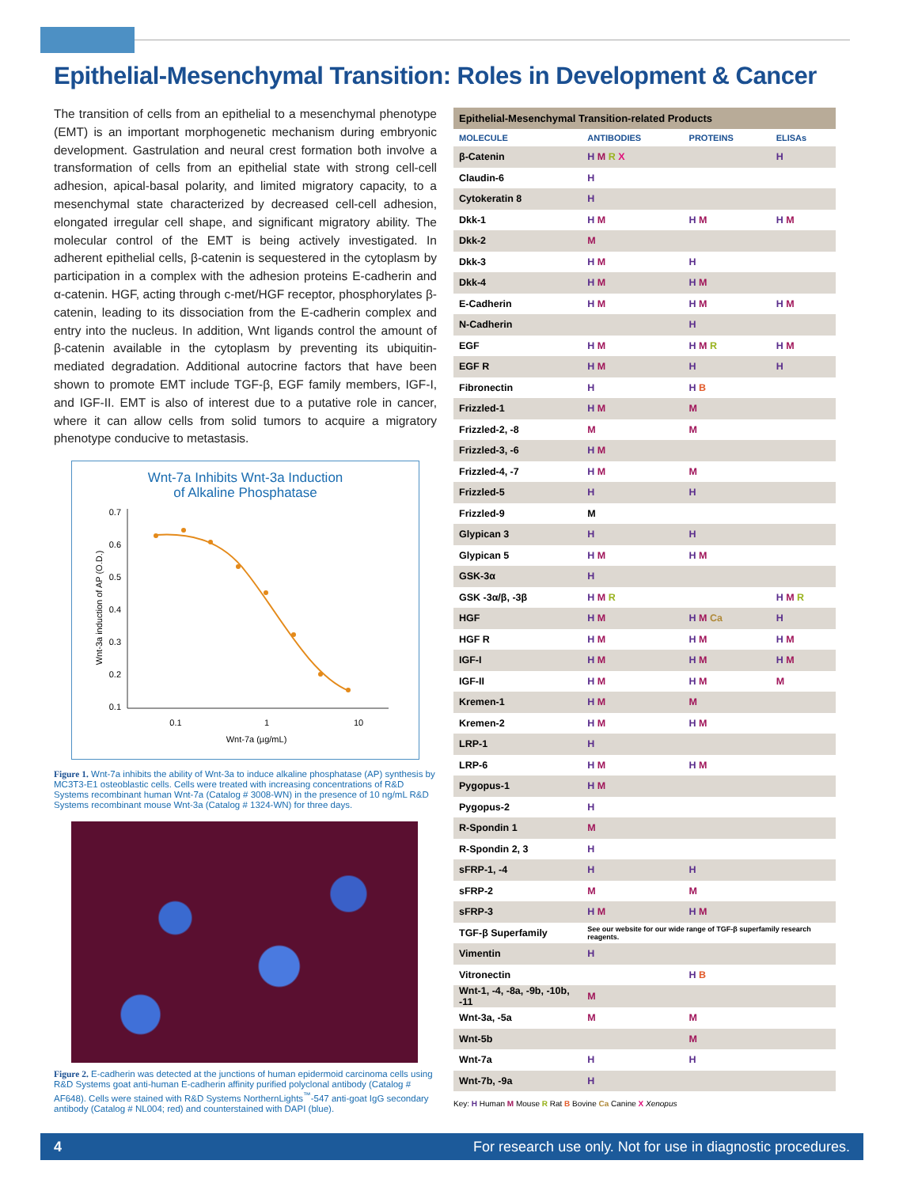Epithelial-Mesenchymal Transition: Roles in Development & Cancer
The transition of cells from an epithelial to a mesenchymal phenotype (EMT) is an important morphogenetic mechanism during embryonic development. Gastrulation and neural crest formation both involve a transformation of cells from an epithelial state with strong cell-cell adhesion, apical-basal polarity, and limited migratory capacity, to a mesenchymal state characterized by decreased cell-cell adhesion, elongated irregular cell shape, and significant migratory ability. The molecular control of the EMT is being actively investigated. In adherent epithelial cells, β-catenin is sequestered in the cytoplasm by participation in a complex with the adhesion proteins E-cadherin and α-catenin. HGF, acting through c-met/HGF receptor, phosphorylates β-catenin, leading to its dissociation from the E-cadherin complex and entry into the nucleus. In addition, Wnt ligands control the amount of β-catenin available in the cytoplasm by preventing its ubiquitin-mediated degradation. Additional autocrine factors that have been shown to promote EMT include TGF-β, EGF family members, IGF-I, and IGF-II. EMT is also of interest due to a putative role in cancer, where it can allow cells from solid tumors to acquire a migratory phenotype conducive to metastasis.
Wnt-7a Inhibits Wnt-3a Induction
of Alkaline Phosphatase
0.7
0.6
0.5
0.4
0.3
0.2
0.1
0.1
1
10
Wnt-7a (µg/mL)
Wnt-3a induction of AP (O.D.)
Figure 1. Wnt-7a inhibits the ability of Wnt-3a to induce alkaline phosphatase (AP) synthesis by MC3T3-E1 osteoblastic cells. Cells were treated with increasing concentrations of R&D Systems recombinant human Wnt-7a (Catalog # 3008-WN) in the presence of 10 ng/mL R&D Systems recombinant mouse Wnt-3a (Catalog # 1324-WN) for three days.
Figure 2. E-cadherin was detected at the junctions of human epidermoid carcinoma cells using R&D Systems goat anti-human E-cadherin affinity purified polyclonal antibody (Catalog # AF648). Cells were stained with R&D Systems NorthernLights<sup>™</sup>-547 anti-goat IgG secondary antibody (Catalog # NL004; red) and counterstained with DAPI (blue).
| Epithelial-Mesenchymal Transition-related Products | | | |
| --- | --- | --- | --- |
| MOLECULE | ANTIBODIES | PROTEINS | ELISAs |
| β-Catenin | H M R X | | H |
| Claudin-6 | H | | |
| Cytokeratin 8 | H | | |
| Dkk-1 | H M | H M | H M |
| Dkk-2 | M | | |
| Dkk-3 | H M | H | |
| Dkk-4 | H M | H M | |
| E-Cadherin | H M | H M | H M |
| N-Cadherin | | H | |
| EGF | H M | H M R | H M |
| EGF R | H M | H | H |
| Fibronectin | H | H B | |
| Frizzled-1 | H M | M | |
| Frizzled-2, -8 | M | M | |
| Frizzled-3, -6 | H M | | |
| Frizzled-4, -7 | H M | M | |
| Frizzled-5 | H | H | |
| Frizzled-9 | M | | |
| Glypican 3 | H | H | |
| Glypican 5 | H M | H M | |
| GSK-3α | H | | |
| GSK -3α/β, -3β | H M R | | H M R |
| HGF | H M | H M Ca | H |
| HGF R | H M | H M | H M |
| IGF-I | H M | H M | H M |
| IGF-II | H M | H M | M |
| Kremen-1 | H M | M | |
| Kremen-2 | H M | H M | |
| LRP-1 | H | | |
| LRP-6 | H M | H M | |
| Pygopus-1 | H M | | |
| Pygopus-2 | H | | |
| R-Spondin 1 | M | | |
| R-Spondin 2, 3 | H | | |
| sFRP-1, -4 | H | H | |
| sFRP-2 | M | M | |
| sFRP-3 | H M | H M | |
| TGF-β Superfamily | See our website for our wide range of TGF-β superfamily research reagents. | | |
| Vimentin | H | | |
| Vitronectin | | H B | |
| Wnt-1, -4, -8a, -9b, -10b, -11 | M | | |
| Wnt-3a, -5a | M | M | |
| Wnt-5b | | M | |
| Wnt-7a | H | H | |
| Wnt-7b, -9a | H | | |
Key: H Human M Mouse R Rat B Bovine Ca Canine X Xenopus
4 For research use only. Not for use in diagnostic procedures.